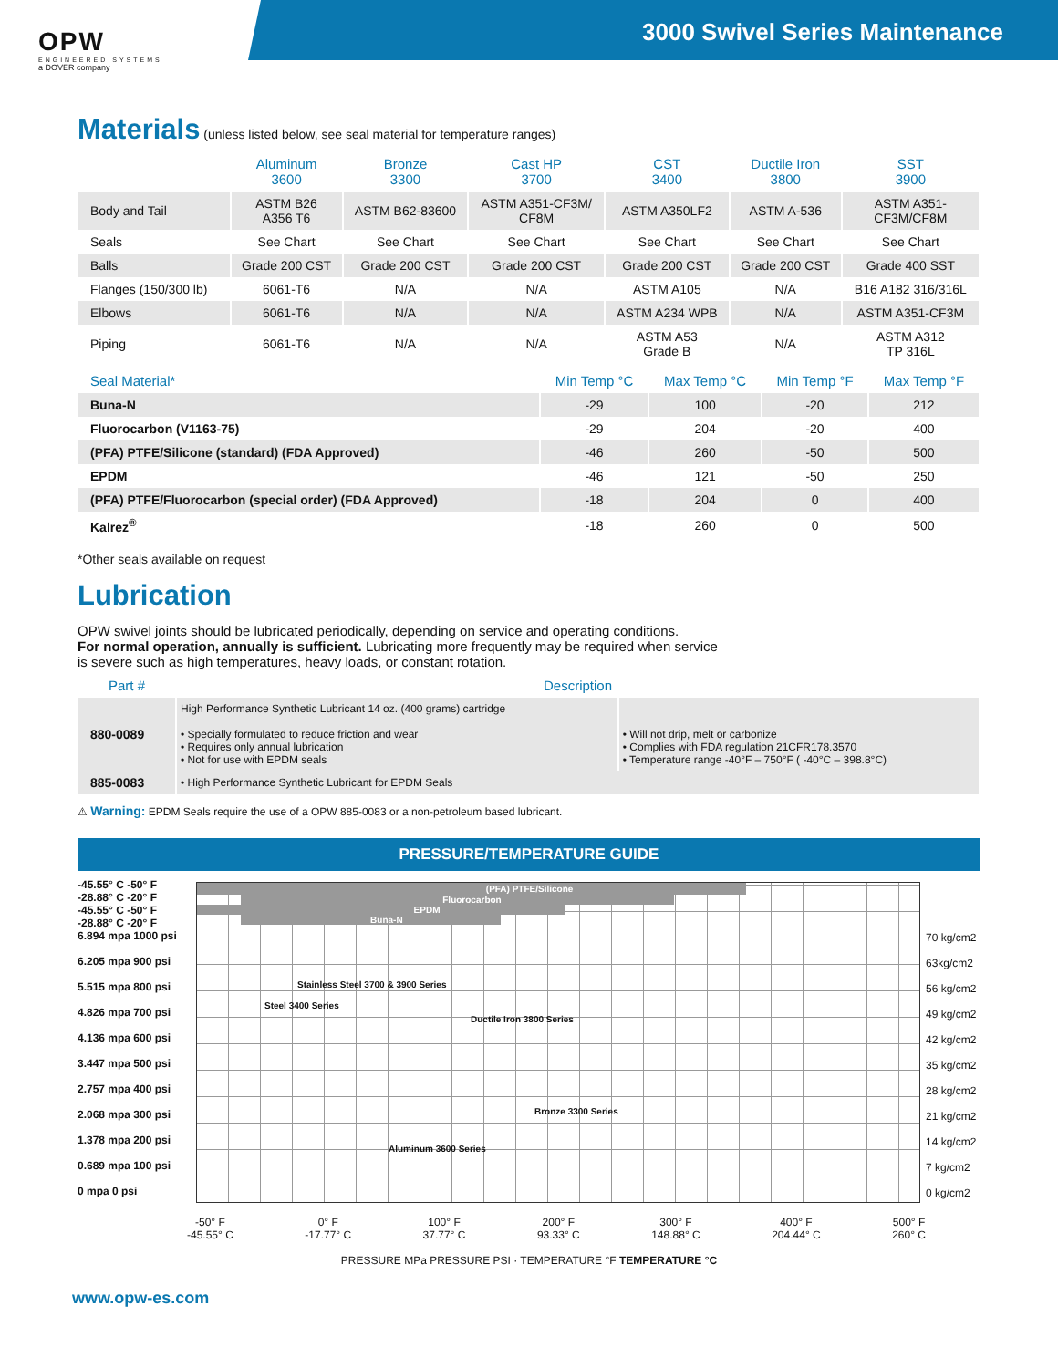OPW
ENGINEERED SYSTEMS
a DOVER company
3000 Swivel Series Maintenance
Materials
(unless listed below, see seal material for temperature ranges)
| | Aluminum 3600 | Bronze 3300 | Cast HP 3700 | CST 3400 | Ductile Iron 3800 | SST 3900 |
| --- | --- | --- | --- | --- | --- | --- |
| Body and Tail | ASTM B26 A356 T6 | ASTM B62-83600 | ASTM A351-CF3M/ CF8M | ASTM A350LF2 | ASTM A-536 | ASTM A351- CF3M/CF8M |
| Seals | See Chart | See Chart | See Chart | See Chart | See Chart | See Chart |
| Balls | Grade 200 CST | Grade 200 CST | Grade 200 CST | Grade 200 CST | Grade 200 CST | Grade 400 SST |
| Flanges (150/300 lb) | 6061-T6 | N/A | N/A | ASTM A105 | N/A | B16 A182 316/316L |
| Elbows | 6061-T6 | N/A | N/A | ASTM A234 WPB | N/A | ASTM A351-CF3M |
| Piping | 6061-T6 | N/A | N/A | ASTM A53 Grade B | N/A | ASTM A312 TP 316L |
| Seal Material* | Min Temp °C | Max Temp °C | Min Temp °F | Max Temp °F |
| --- | --- | --- | --- | --- |
| Buna-N | -29 | 100 | -20 | 212 |
| Fluorocarbon (V1163-75) | -29 | 204 | -20 | 400 |
| (PFA) PTFE/Silicone (standard) (FDA Approved) | -46 | 260 | -50 | 500 |
| EPDM | -46 | 121 | -50 | 250 |
| (PFA) PTFE/Fluorocarbon (special order) (FDA Approved) | -18 | 204 | 0 | 400 |
| Kalrez<sup>®</sup> | -18 | 260 | 0 | 500 |
*Other seals available on request
Lubrication
OPW swivel joints should be lubricated periodically, depending on service and operating conditions.
For normal operation, annually is sufficient. Lubricating more frequently may be required when service
is severe such as high temperatures, heavy loads, or constant rotation.
| Part # | Description | |
| --- | --- | --- |
| 880-0089 | High Performance Synthetic Lubricant 14 oz. (400 grams) cartridge • Specially formulated to reduce friction and wear • Requires only annual lubrication • Not for use with EPDM seals | • Will not drip, melt or carbonize • Complies with FDA regulation 21CFR178.3570 • Temperature range -40°F – 750°F ( -40°C – 398.8°C) |
| 885-0083 | • High Performance Synthetic Lubricant for EPDM Seals | |
⚠ Warning: EPDM Seals require the use of a OPW 885-0083 or a non-petroleum based lubricant.
PRESSURE/TEMPERATURE GUIDE
-45.55° C -50° F
-28.88° C -20° F
-45.55° C -50° F
-28.88° C -20° F
6.894 mpa 1000 psi
6.205 mpa 900 psi
5.515 mpa 800 psi
4.826 mpa 700 psi
4.136 mpa 600 psi
3.447 mpa 500 psi
2.757 mpa 400 psi
2.068 mpa 300 psi
1.378 mpa 200 psi
0.689 mpa 100 psi
0 mpa 0 psi
(PFA) PTFE/Silicone
Fluorocarbon
EPDM
Buna-N
Stainless Steel 3700 & 3900 Series
Steel 3400 Series
Ductile Iron 3800 Series
Bronze 3300 Series
Aluminum 3600 Series
70 kg/cm2
63kg/cm2
56 kg/cm2
49 kg/cm2
42 kg/cm2
35 kg/cm2
28 kg/cm2
21 kg/cm2
14 kg/cm2
7 kg/cm2
0 kg/cm2
-50° F
-45.55° C 0° F
-17.77° C 100° F
37.77° C 200° F
93.33° C 300° F
148.88° C 400° F
204.44° C 500° F
260° C
PRESSURE MPa PRESSURE PSI · TEMPERATURE °F TEMPERATURE °C
www.opw-es.com